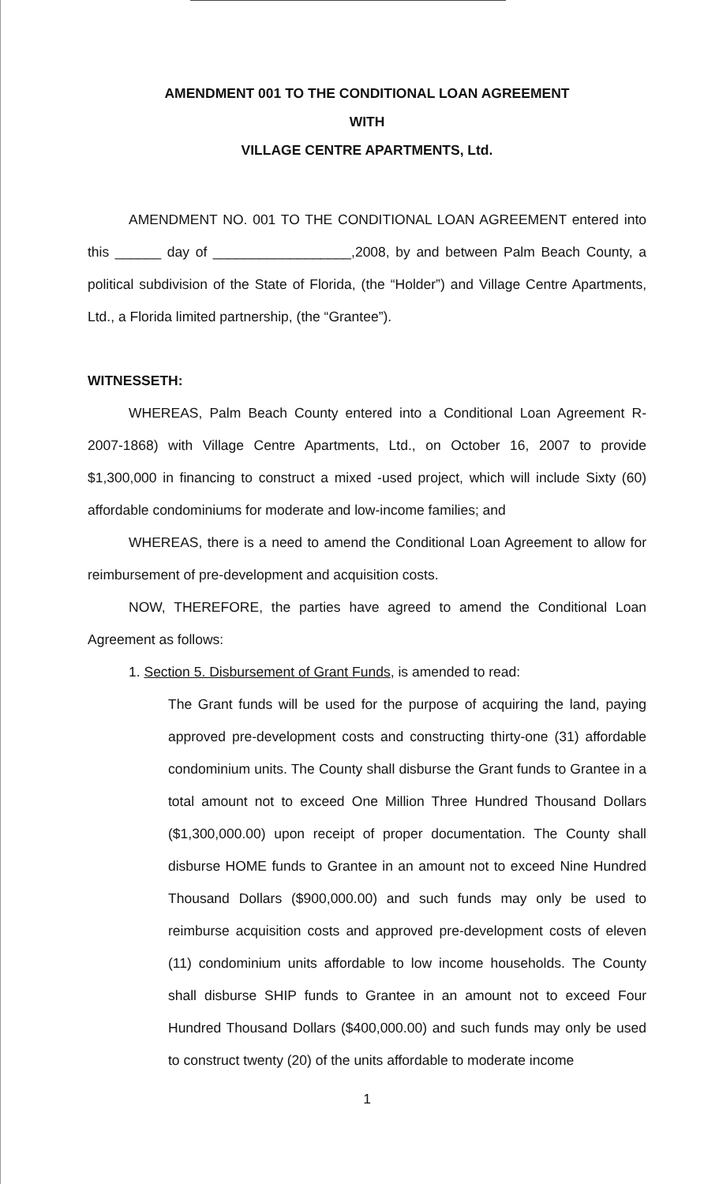AMENDMENT 001 TO THE CONDITIONAL LOAN AGREEMENT
WITH
VILLAGE CENTRE APARTMENTS, Ltd.
AMENDMENT NO. 001 TO THE CONDITIONAL LOAN AGREEMENT entered into this ______ day of __________________,2008, by and between Palm Beach County, a political subdivision of the State of Florida, (the “Holder”) and Village Centre Apartments, Ltd., a Florida limited partnership, (the “Grantee”).
WITNESSETH:
WHEREAS, Palm Beach County entered into a Conditional Loan Agreement R-2007-1868) with Village Centre Apartments, Ltd., on October 16, 2007 to provide $1,300,000 in financing to construct a mixed -used project, which will include Sixty (60) affordable condominiums for moderate and low-income families; and
WHEREAS, there is a need to amend the Conditional Loan Agreement to allow for reimbursement of pre-development and acquisition costs.
NOW, THEREFORE, the parties have agreed to amend the Conditional Loan Agreement as follows:
1. Section 5. Disbursement of Grant Funds, is amended to read:
The Grant funds will be used for the purpose of acquiring the land, paying approved pre-development costs and constructing thirty-one (31) affordable condominium units. The County shall disburse the Grant funds to Grantee in a total amount not to exceed One Million Three Hundred Thousand Dollars ($1,300,000.00) upon receipt of proper documentation. The County shall disburse HOME funds to Grantee in an amount not to exceed Nine Hundred Thousand Dollars ($900,000.00) and such funds may only be used to reimburse acquisition costs and approved pre-development costs of eleven (11) condominium units affordable to low income households. The County shall disburse SHIP funds to Grantee in an amount not to exceed Four Hundred Thousand Dollars ($400,000.00) and such funds may only be used to construct twenty (20) of the units affordable to moderate income
1